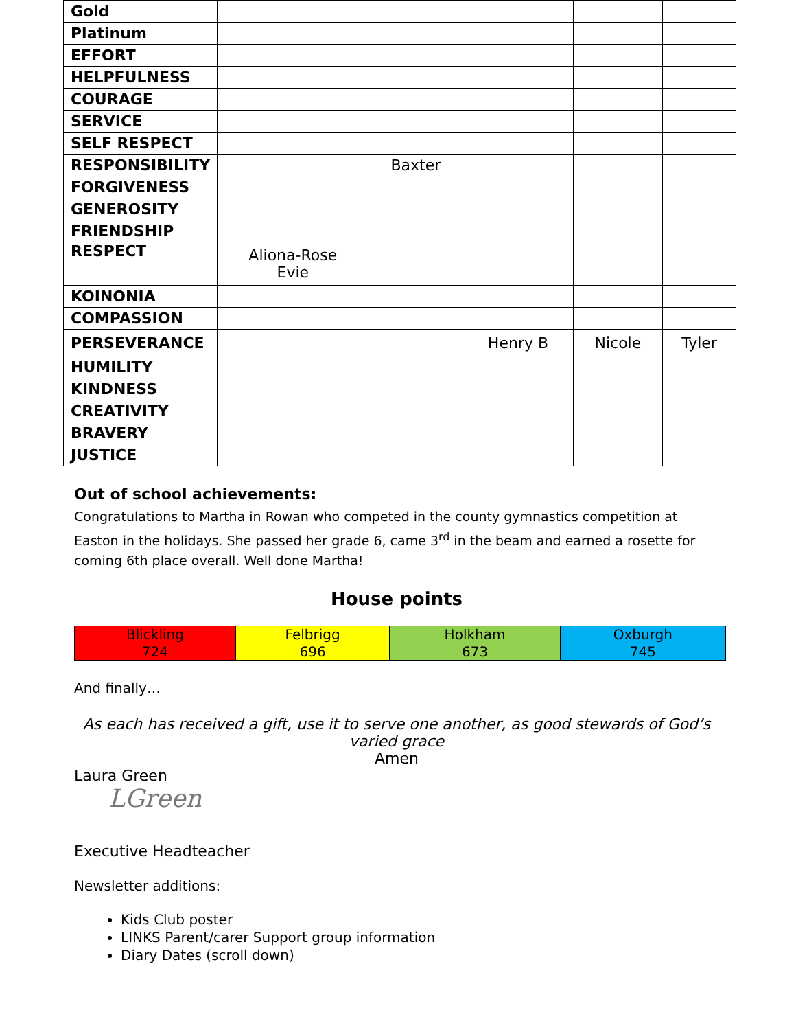| Gold | | | | | |
| Platinum | | | | | |
| EFFORT | | | | | |
| HELPFULNESS | | | | | |
| COURAGE | | | | | |
| SERVICE | | | | | |
| SELF RESPECT | | | | | |
| RESPONSIBILITY | | Baxter | | | |
| FORGIVENESS | | | | | |
| GENEROSITY | | | | | |
| FRIENDSHIP | | | | | |
| RESPECT | Aliona-Rose Evie | | | | |
| KOINONIA | | | | | |
| COMPASSION | | | | | |
| PERSEVERANCE | | | Henry B | Nicole | Tyler |
| HUMILITY | | | | | |
| KINDNESS | | | | | |
| CREATIVITY | | | | | |
| BRAVERY | | | | | |
| JUSTICE | | | | | |
Out of school achievements:
Congratulations to Martha in Rowan who competed in the county gymnastics competition at Easton in the holidays. She passed her grade 6, came 3<sup>rd</sup> in the beam and earned a rosette for coming 6th place overall. Well done Martha!
House points
| Blickling | Felbrigg | Holkham | Oxburgh |
| 724 | 696 | 673 | 745 |
And finally…
As each has received a gift, use it to serve one another, as good stewards of God’s varied grace
Amen
Laura Green
LGreen
Executive Headteacher
Newsletter additions:
Kids Club poster
LINKS Parent/carer Support group information
Diary Dates (scroll down)